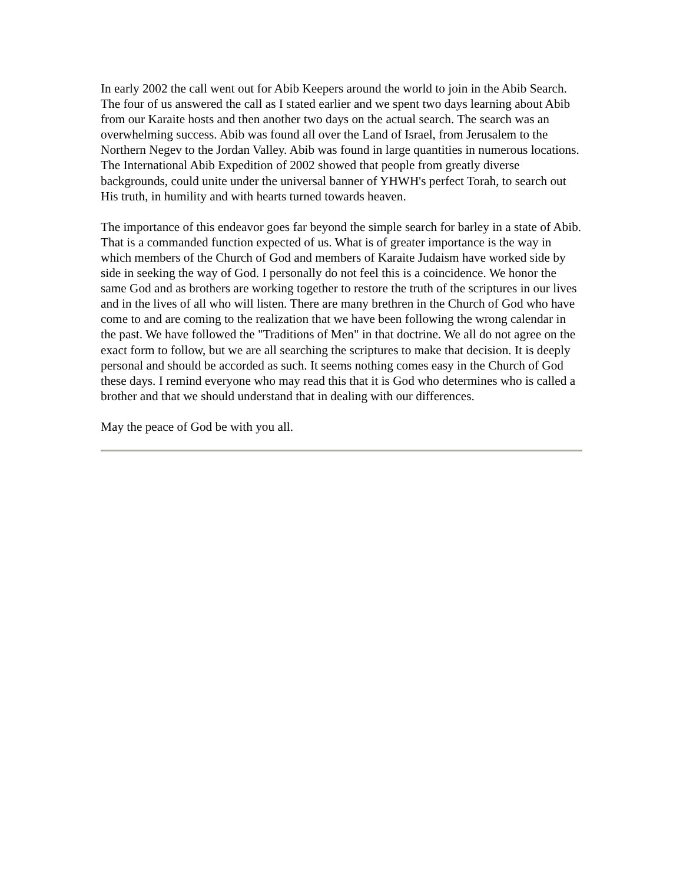In early 2002 the call went out for Abib Keepers around the world to join in the Abib Search. The four of us answered the call as I stated earlier and we spent two days learning about Abib from our Karaite hosts and then another two days on the actual search. The search was an overwhelming success. Abib was found all over the Land of Israel, from Jerusalem to the Northern Negev to the Jordan Valley. Abib was found in large quantities in numerous locations. The International Abib Expedition of 2002 showed that people from greatly diverse backgrounds, could unite under the universal banner of YHWH's perfect Torah, to search out His truth, in humility and with hearts turned towards heaven.
The importance of this endeavor goes far beyond the simple search for barley in a state of Abib. That is a commanded function expected of us. What is of greater importance is the way in which members of the Church of God and members of Karaite Judaism have worked side by side in seeking the way of God. I personally do not feel this is a coincidence. We honor the same God and as brothers are working together to restore the truth of the scriptures in our lives and in the lives of all who will listen. There are many brethren in the Church of God who have come to and are coming to the realization that we have been following the wrong calendar in the past. We have followed the "Traditions of Men" in that doctrine. We all do not agree on the exact form to follow, but we are all searching the scriptures to make that decision. It is deeply personal and should be accorded as such. It seems nothing comes easy in the Church of God these days. I remind everyone who may read this that it is God who determines who is called a brother and that we should understand that in dealing with our differences.
May the peace of God be with you all.